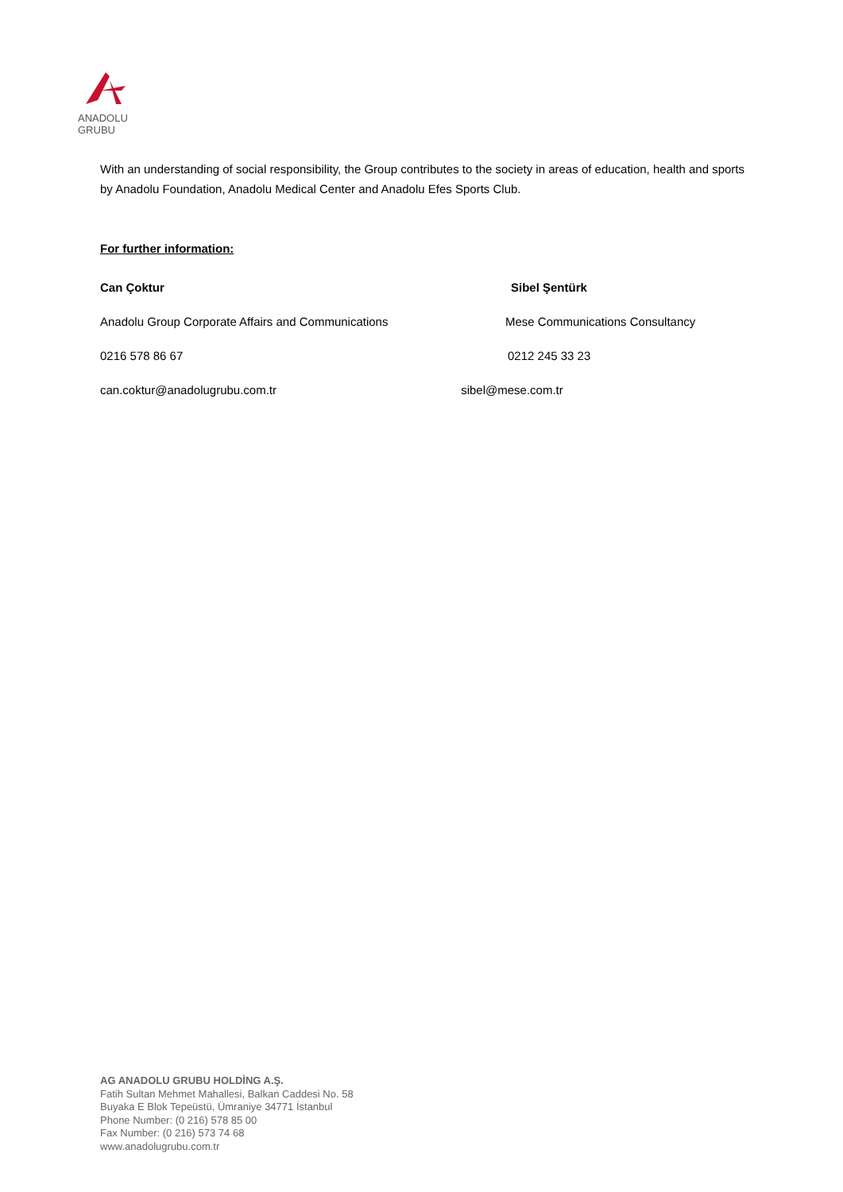ANADOLU GRUBU
With an understanding of social responsibility, the Group contributes to the society in areas of education, health and sports by Anadolu Foundation, Anadolu Medical Center and Anadolu Efes Sports Club.
For further information:
Can Çoktur Sibel Şentürk
Anadolu Group Corporate Affairs and Communications
Mese Communications Consultancy
0216 578 86 67 0212 245 33 23
can.coktur@anadolugrubu.com.tr sibel@mese.com.tr
AG ANADOLU GRUBU HOLDİNG A.Ş.
Fatih Sultan Mehmet Mahallesi, Balkan Caddesi No. 58
Buyaka E Blok Tepeüstü, Ümraniye 34771 İstanbul
Phone Number: (0 216) 578 85 00
Fax Number: (0 216) 573 74 68
www.anadolugrubu.com.tr